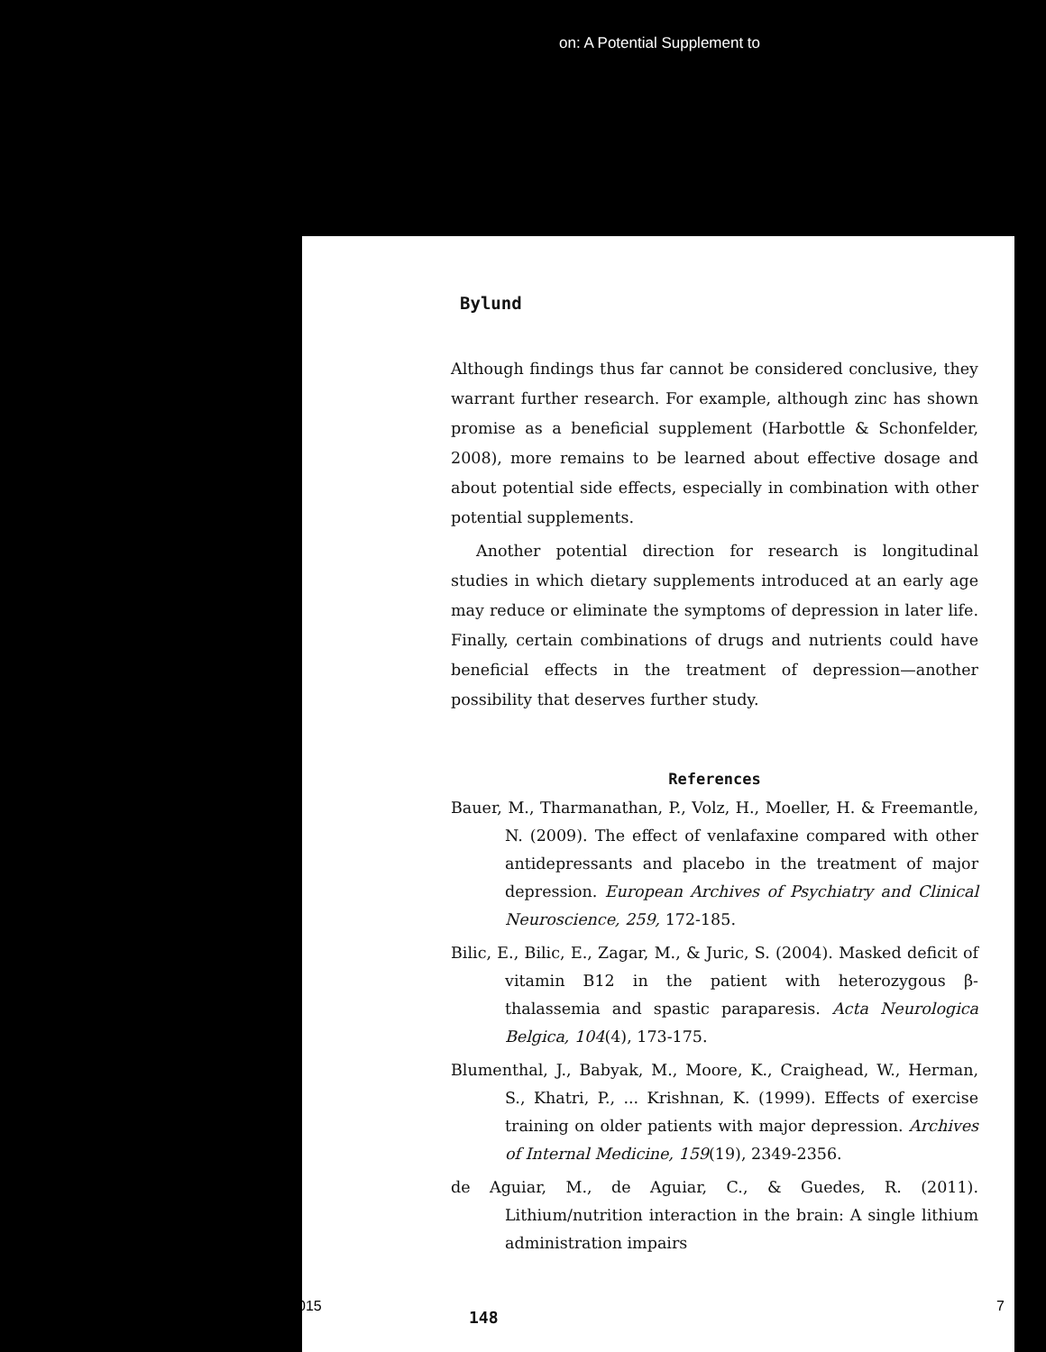on: A Potential Supplement to
Bylund
Although findings thus far cannot be considered conclusive, they warrant further research. For example, although zinc has shown promise as a beneficial supplement (Harbottle & Schonfelder, 2008), more remains to be learned about effective dosage and about potential side effects, especially in combination with other potential supplements.
Another potential direction for research is longitudinal studies in which dietary supplements introduced at an early age may reduce or eliminate the symptoms of depression in later life. Finally, certain combinations of drugs and nutrients could have beneficial effects in the treatment of depression—another possibility that deserves further study.
References
Bauer, M., Tharmanathan, P., Volz, H., Moeller, H. & Freemantle, N. (2009). The effect of venlafaxine compared with other antidepressants and placebo in the treatment of major depression. European Archives of Psychiatry and Clinical Neuroscience, 259, 172-185.
Bilic, E., Bilic, E., Zagar, M., & Juric, S. (2004). Masked deficit of vitamin B12 in the patient with heterozygous β-thalassemia and spastic paraparesis. Acta Neurologica Belgica, 104(4), 173-175.
Blumenthal, J., Babyak, M., Moore, K., Craighead, W., Herman, S., Khatri, P., ... Krishnan, K. (1999). Effects of exercise training on older patients with major depression. Archives of Internal Medicine, 159(19), 2349-2356.
de Aguiar, M., de Aguiar, C., & Guedes, R. (2011). Lithium/nutrition interaction in the brain: A single lithium administration impairs
148
015 7